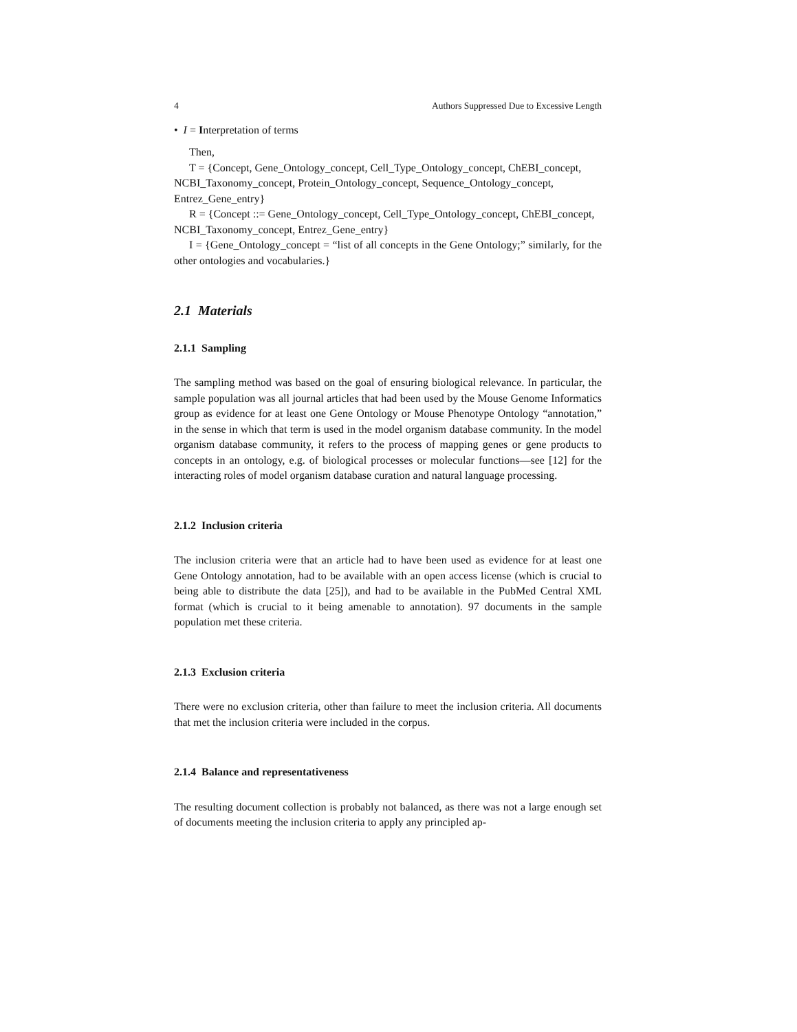4 Authors Suppressed Due to Excessive Length
• I = Interpretation of terms
Then,
T = {Concept, Gene_Ontology_concept, Cell_Type_Ontology_concept, ChEBI_concept, NCBI_Taxonomy_concept, Protein_Ontology_concept, Sequence_Ontology_concept, Entrez_Gene_entry}
R = {Concept ::= Gene_Ontology_concept, Cell_Type_Ontology_concept, ChEBI_concept, NCBI_Taxonomy_concept, Entrez_Gene_entry}
I = {Gene_Ontology_concept = “list of all concepts in the Gene Ontology;” similarly, for the other ontologies and vocabularies.}
2.1 Materials
2.1.1 Sampling
The sampling method was based on the goal of ensuring biological relevance. In particular, the sample population was all journal articles that had been used by the Mouse Genome Informatics group as evidence for at least one Gene Ontology or Mouse Phenotype Ontology “annotation,” in the sense in which that term is used in the model organism database community. In the model organism database community, it refers to the process of mapping genes or gene products to concepts in an ontology, e.g. of biological processes or molecular functions—see [12] for the interacting roles of model organism database curation and natural language processing.
2.1.2 Inclusion criteria
The inclusion criteria were that an article had to have been used as evidence for at least one Gene Ontology annotation, had to be available with an open access license (which is crucial to being able to distribute the data [25]), and had to be available in the PubMed Central XML format (which is crucial to it being amenable to annotation). 97 documents in the sample population met these criteria.
2.1.3 Exclusion criteria
There were no exclusion criteria, other than failure to meet the inclusion criteria. All documents that met the inclusion criteria were included in the corpus.
2.1.4 Balance and representativeness
The resulting document collection is probably not balanced, as there was not a large enough set of documents meeting the inclusion criteria to apply any principled ap-